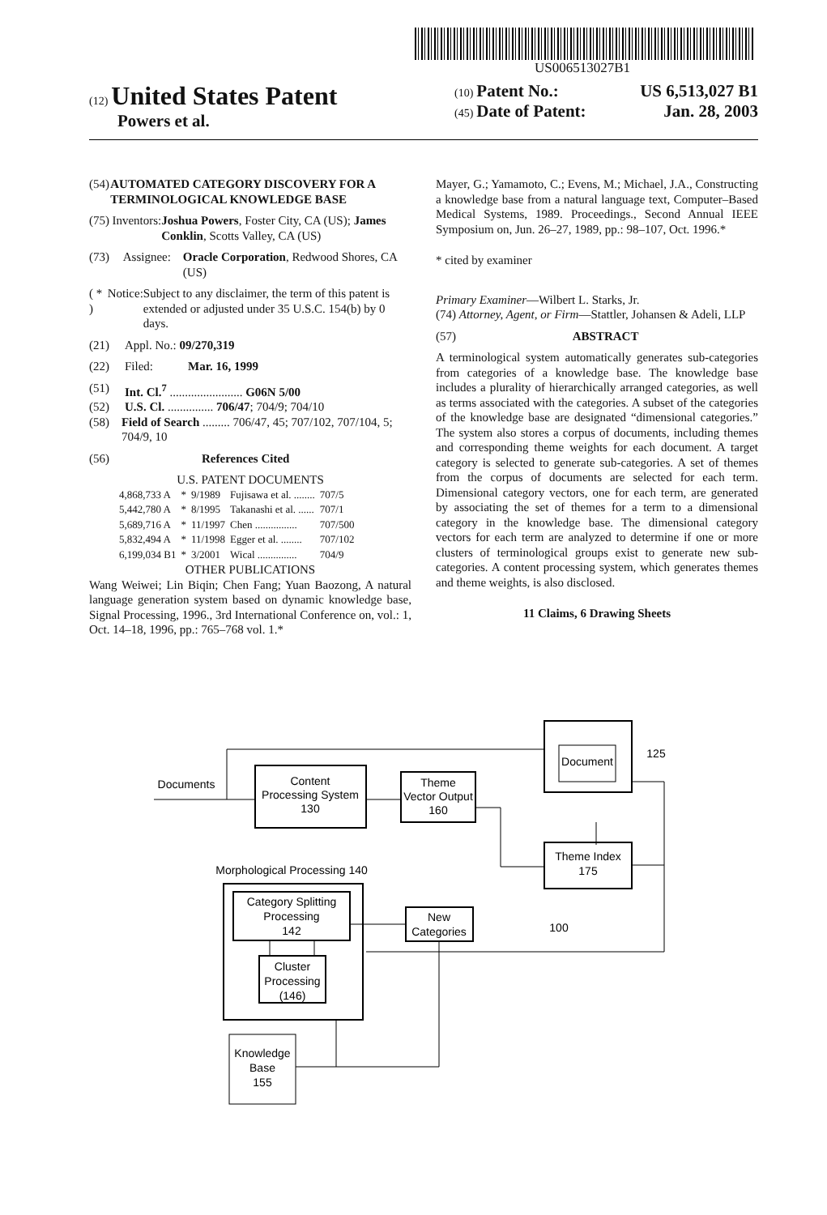US006513027B1
(12) United States Patent
Powers et al.
(10) Patent No.: US 6,513,027 B1
(45) Date of Patent: Jan. 28, 2003
(54) AUTOMATED CATEGORY DISCOVERY FOR A TERMINOLOGICAL KNOWLEDGE BASE
(75) Inventors: Joshua Powers, Foster City, CA (US); James Conklin, Scotts Valley, CA (US)
(73) Assignee: Oracle Corporation, Redwood Shores, CA (US)
( * ) Notice: Subject to any disclaimer, the term of this patent is extended or adjusted under 35 U.S.C. 154(b) by 0 days.
(21) Appl. No.: 09/270,319
(22) Filed: Mar. 16, 1999
(51) Int. Cl.<sup>7</sup> ........................ G06N 5/00
(52) U.S. Cl. ............... 706/47; 704/9; 704/10
(58) Field of Search ......... 706/47, 45; 707/102, 707/104, 5; 704/9, 10
(56) References Cited
U.S. PATENT DOCUMENTS
| 4,868,733 A | * | 9/1989 | Fujisawa et al. ........ | 707/5 |
| 5,442,780 A | * | 8/1995 | Takanashi et al. ...... | 707/1 |
| 5,689,716 A | * | 11/1997 | Chen ................ | 707/500 |
| 5,832,494 A | * | 11/1998 | Egger et al. ........ | 707/102 |
| 6,199,034 B1 | * | 3/2001 | Wical ............... | 704/9 |
OTHER PUBLICATIONS
Wang Weiwei; Lin Biqin; Chen Fang; Yuan Baozong, A natural language generation system based on dynamic knowledge base, Signal Processing, 1996., 3rd International Conference on, vol.: 1, Oct. 14–18, 1996, pp.: 765–768 vol. 1.*
Mayer, G.; Yamamoto, C.; Evens, M.; Michael, J.A., Constructing a knowledge base from a natural language text, Computer–Based Medical Systems, 1989. Proceedings., Second Annual IEEE Symposium on, Jun. 26–27, 1989, pp.: 98–107, Oct. 1996.*
* cited by examiner
Primary Examiner—Wilbert L. Starks, Jr.
(74) Attorney, Agent, or Firm—Stattler, Johansen & Adeli, LLP
(57) ABSTRACT
A terminological system automatically generates sub-categories from categories of a knowledge base. The knowledge base includes a plurality of hierarchically arranged categories, as well as terms associated with the categories. A subset of the categories of the knowledge base are designated “dimensional categories.” The system also stores a corpus of documents, including themes and corresponding theme weights for each document. A target category is selected to generate sub-categories. A set of themes from the corpus of documents are selected for each term. Dimensional category vectors, one for each term, are generated by associating the set of themes for a term to a dimensional category in the knowledge base. The dimensional category vectors for each term are analyzed to determine if one or more clusters of terminological groups exist to generate new sub-categories. A content processing system, which generates themes and theme weights, is also disclosed.
11 Claims, 6 Drawing Sheets
Document
125
Content
Processing System
130
Theme
Vector Output
160
Documents
Theme Index
175
Morphological Processing 140
Category Splitting
Processing
142
Cluster
Processing
(146)
New
Categories
100
Knowledge
Base
155